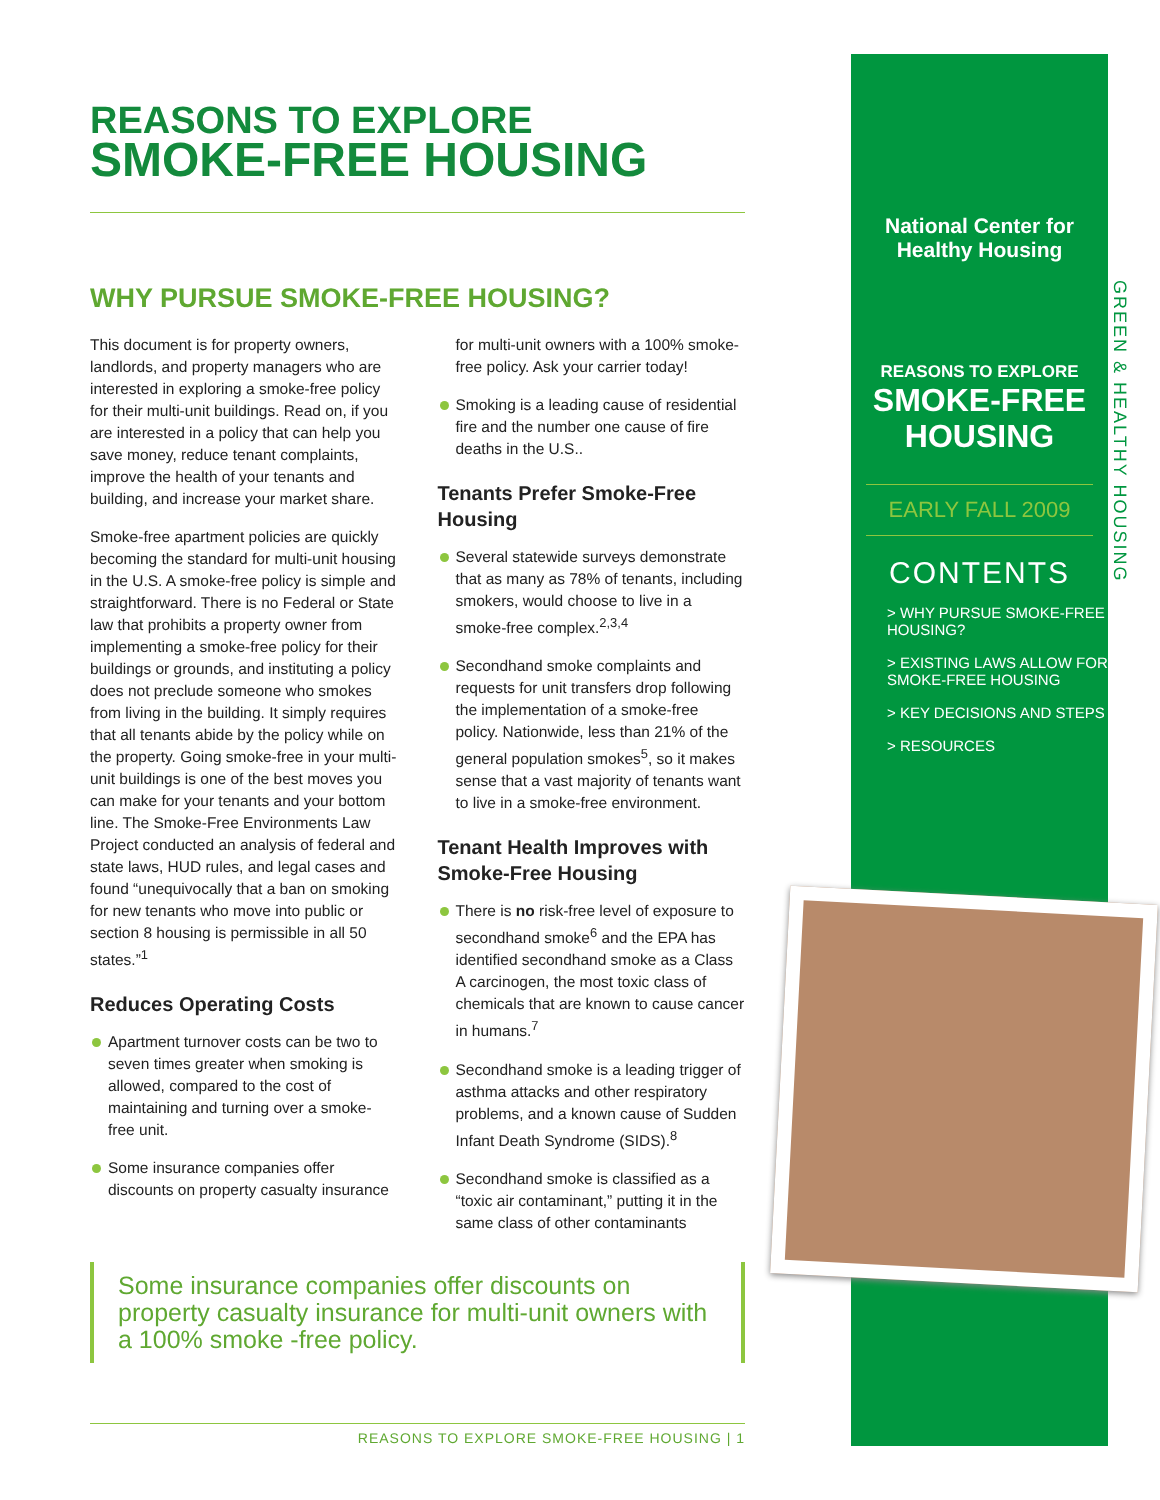REASONS TO EXPLORE
SMOKE-FREE HOUSING
WHY PURSUE SMOKE-FREE HOUSING?
This document is for property owners, landlords, and property managers who are interested in exploring a smoke-free policy for their multi-unit buildings. Read on, if you are interested in a policy that can help you save money, reduce tenant complaints, improve the health of your tenants and building, and increase your market share.
Smoke-free apartment policies are quickly becoming the standard for multi-unit housing in the U.S. A smoke-free policy is simple and straightforward. There is no Federal or State law that prohibits a property owner from implementing a smoke-free policy for their buildings or grounds, and instituting a policy does not preclude someone who smokes from living in the building. It simply requires that all tenants abide by the policy while on the property. Going smoke-free in your multi-unit buildings is one of the best moves you can make for your tenants and your bottom line. The Smoke-Free Environments Law Project conducted an analysis of federal and state laws, HUD rules, and legal cases and found “unequivocally that a ban on smoking for new tenants who move into public or section 8 housing is permissible in all 50 states.”<sup>1</sup>
Reduces Operating Costs
Apartment turnover costs can be two to seven times greater when smoking is allowed, compared to the cost of maintaining and turning over a smoke-free unit.
Some insurance companies offer discounts on property casualty insurance for multi-unit owners with a 100% smoke-free policy. Ask your carrier today!
Smoking is a leading cause of residential fire and the number one cause of fire deaths in the U.S..
Tenants Prefer Smoke-Free Housing
Several statewide surveys demonstrate that as many as 78% of tenants, including smokers, would choose to live in a smoke-free complex.<sup>2,3,4</sup>
Secondhand smoke complaints and requests for unit transfers drop following the implementation of a smoke-free policy. Nationwide, less than 21% of the general population smokes<sup>5</sup>, so it makes sense that a vast majority of tenants want to live in a smoke-free environment.
Tenant Health Improves with Smoke-Free Housing
There is no risk-free level of exposure to secondhand smoke<sup>6</sup> and the EPA has identified secondhand smoke as a Class A carcinogen, the most toxic class of chemicals that are known to cause cancer in humans.<sup>7</sup>
Secondhand smoke is a leading trigger of asthma attacks and other respiratory problems, and a known cause of Sudden Infant Death Syndrome (SIDS).<sup>8</sup>
Secondhand smoke is classified as a “toxic air contaminant,” putting it in the same class of other contaminants
Some insurance companies offer discounts on property casualty insurance for multi-unit owners with a 100% smoke -free policy.
REASONS TO EXPLORE SMOKE-FREE HOUSING | 1
National Center for
Healthy Housing
REASONS TO EXPLORE
SMOKE-FREE
HOUSING
EARLY FALL 2009
CONTENTS
> WHY PURSUE SMOKE-FREE HOUSING?
> EXISTING LAWS ALLOW FOR SMOKE-FREE HOUSING
> KEY DECISIONS AND STEPS
> RESOURCES
GREEN & HEALTHY HOUSING